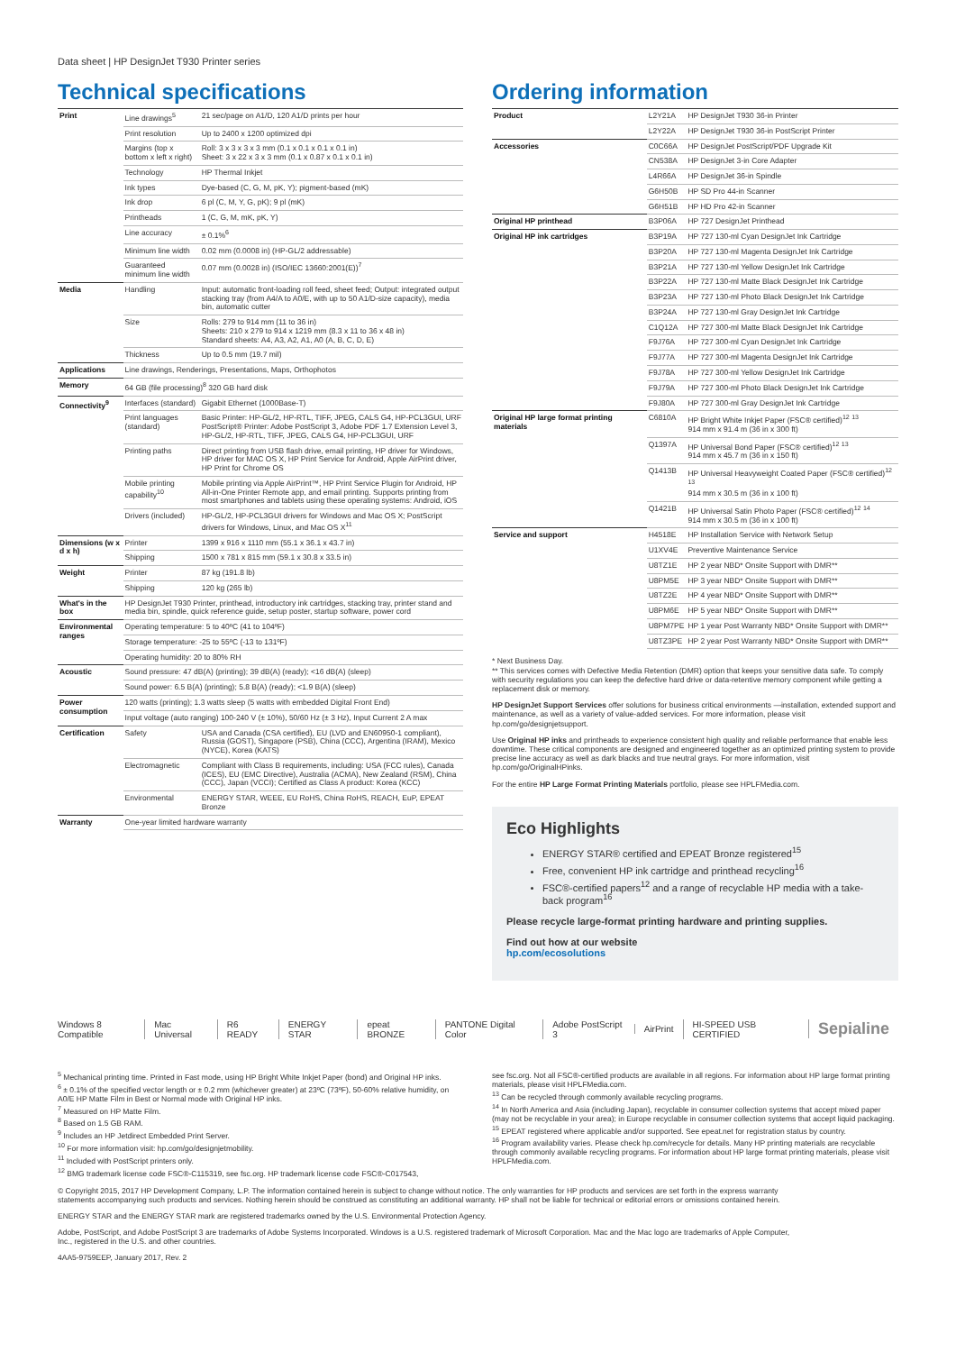Data sheet | HP DesignJet T930 Printer series
Technical specifications
| Print | Line drawings<sup>5</sup> | 21 sec/page on A1/D, 120 A1/D prints per hour |
| | Print resolution | Up to 2400 x 1200 optimized dpi |
| | Margins (top x bottom x left x right) | Roll: 3 x 3 x 3 x 3 mm (0.1 x 0.1 x 0.1 x 0.1 in) Sheet: 3 x 22 x 3 x 3 mm (0.1 x 0.87 x 0.1 x 0.1 in) |
| | Technology | HP Thermal Inkjet |
| | Ink types | Dye-based (C, G, M, pK, Y); pigment-based (mK) |
| | Ink drop | 6 pl (C, M, Y, G, pK); 9 pl (mK) |
| | Printheads | 1 (C, G, M, mK, pK, Y) |
| | Line accuracy | ± 0.1%<sup>6</sup> |
| | Minimum line width | 0.02 mm (0.0008 in) (HP-GL/2 addressable) |
| | Guaranteed minimum line width | 0.07 mm (0.0028 in) (ISO/IEC 13660:2001(E))<sup>7</sup> |
| Media | Handling | Input: automatic front-loading roll feed, sheet feed; Output: integrated output stacking tray (from A4/A to A0/E, with up to 50 A1/D-size capacity), media bin, automatic cutter |
| | Size | Rolls: 279 to 914 mm (11 to 36 in) Sheets: 210 x 279 to 914 x 1219 mm (8.3 x 11 to 36 x 48 in) Standard sheets: A4, A3, A2, A1, A0 (A, B, C, D, E) |
| | Thickness | Up to 0.5 mm (19.7 mil) |
| Applications | Line drawings, Renderings, Presentations, Maps, Orthophotos | |
| Memory | 64 GB (file processing)<sup>8</sup> 320 GB hard disk | |
| Connectivity<sup>9</sup> | Interfaces (standard) | Gigabit Ethernet (1000Base-T) |
| | Print languages (standard) | Basic Printer: HP-GL/2, HP-RTL, TIFF, JPEG, CALS G4, HP-PCL3GUI, URF PostScript® Printer: Adobe PostScript 3, Adobe PDF 1.7 Extension Level 3, HP-GL/2, HP-RTL, TIFF, JPEG, CALS G4, HP-PCL3GUI, URF |
| | Printing paths | Direct printing from USB flash drive, email printing, HP driver for Windows, HP driver for MAC OS X, HP Print Service for Android, Apple AirPrint driver, HP Print for Chrome OS |
| | Mobile printing capability<sup>10</sup> | Mobile printing via Apple AirPrint™, HP Print Service Plugin for Android, HP All-in-One Printer Remote app, and email printing. Supports printing from most smartphones and tablets using these operating systems: Android, iOS |
| | Drivers (included) | HP-GL/2, HP-PCL3GUI drivers for Windows and Mac OS X; PostScript drivers for Windows, Linux, and Mac OS X<sup>11</sup> |
| Dimensions (w x d x h) | Printer | 1399 x 916 x 1110 mm (55.1 x 36.1 x 43.7 in) |
| | Shipping | 1500 x 781 x 815 mm (59.1 x 30.8 x 33.5 in) |
| Weight | Printer | 87 kg (191.8 lb) |
| | Shipping | 120 kg (265 lb) |
| What's in the box | HP DesignJet T930 Printer, printhead, introductory ink cartridges, stacking tray, printer stand and media bin, spindle, quick reference guide, setup poster, startup software, power cord | |
| Environmental ranges | Operating temperature: 5 to 40ºC (41 to 104ºF) | |
| | Storage temperature: -25 to 55ºC (-13 to 131ºF) | |
| | Operating humidity: 20 to 80% RH | |
| Acoustic | Sound pressure: 47 dB(A) (printing); 39 dB(A) (ready); <16 dB(A) (sleep) | |
| | Sound power: 6.5 B(A) (printing); 5.8 B(A) (ready); <1.9 B(A) (sleep) | |
| Power consumption | 120 watts (printing); 1.3 watts sleep (5 watts with embedded Digital Front End) | |
| | Input voltage (auto ranging) 100-240 V (± 10%), 50/60 Hz (± 3 Hz), Input Current 2 A max | |
| Certification | Safety | USA and Canada (CSA certified), EU (LVD and EN60950-1 compliant), Russia (GOST), Singapore (PSB), China (CCC), Argentina (IRAM), Mexico (NYCE), Korea (KATS) |
| | Electromagnetic | Compliant with Class B requirements, including: USA (FCC rules), Canada (ICES), EU (EMC Directive), Australia (ACMA), New Zealand (RSM), China (CCC), Japan (VCCI); Certified as Class A product: Korea (KCC) |
| | Environmental | ENERGY STAR, WEEE, EU RoHS, China RoHS, REACH, EuP, EPEAT Bronze |
| Warranty | One-year limited hardware warranty | |
Ordering information
| Product | L2Y21A | HP DesignJet T930 36-in Printer |
| | L2Y22A | HP DesignJet T930 36-in PostScript Printer |
| Accessories | C0C66A | HP DesignJet PostScript/PDF Upgrade Kit |
| | CN538A | HP DesignJet 3-in Core Adapter |
| | L4R66A | HP DesignJet 36-in Spindle |
| | G6H50B | HP SD Pro 44-in Scanner |
| | G6H51B | HP HD Pro 42-in Scanner |
| Original HP printhead | B3P06A | HP 727 DesignJet Printhead |
| Original HP ink cartridges | B3P19A | HP 727 130-ml Cyan DesignJet Ink Cartridge |
| | B3P20A | HP 727 130-ml Magenta DesignJet Ink Cartridge |
| | B3P21A | HP 727 130-ml Yellow DesignJet Ink Cartridge |
| | B3P22A | HP 727 130-ml Matte Black DesignJet Ink Cartridge |
| | B3P23A | HP 727 130-ml Photo Black DesignJet Ink Cartridge |
| | B3P24A | HP 727 130-ml Gray DesignJet Ink Cartridge |
| | C1Q12A | HP 727 300-ml Matte Black DesignJet Ink Cartridge |
| | F9J76A | HP 727 300-ml Cyan DesignJet Ink Cartridge |
| | F9J77A | HP 727 300-ml Magenta DesignJet Ink Cartridge |
| | F9J78A | HP 727 300-ml Yellow DesignJet Ink Cartridge |
| | F9J79A | HP 727 300-ml Photo Black DesignJet Ink Cartridge |
| | F9J80A | HP 727 300-ml Gray DesignJet Ink Cartridge |
| Original HP large format printing materials | C6810A | HP Bright White Inkjet Paper (FSC® certified)<sup>12</sup> <sup>13</sup> 914 mm x 91.4 m (36 in x 300 ft) |
| | Q1397A | HP Universal Bond Paper (FSC® certified)<sup>12</sup> <sup>13</sup> 914 mm x 45.7 m (36 in x 150 ft) |
| | Q1413B | HP Universal Heavyweight Coated Paper (FSC® certified)<sup>12</sup> <sup>13</sup> 914 mm x 30.5 m (36 in x 100 ft) |
| | Q1421B | HP Universal Satin Photo Paper (FSC® certified)<sup>12</sup> <sup>14</sup> 914 mm x 30.5 m (36 in x 100 ft) |
| Service and support | H4518E | HP Installation Service with Network Setup |
| | U1XV4E | Preventive Maintenance Service |
| | U8TZ1E | HP 2 year NBD* Onsite Support with DMR** |
| | U8PM5E | HP 3 year NBD* Onsite Support with DMR** |
| | U8TZ2E | HP 4 year NBD* Onsite Support with DMR** |
| | U8PM6E | HP 5 year NBD* Onsite Support with DMR** |
| | U8PM7PE | HP 1 year Post Warranty NBD* Onsite Support with DMR** |
| | U8TZ3PE | HP 2 year Post Warranty NBD* Onsite Support with DMR** |
* Next Business Day.
** This services comes with Defective Media Retention (DMR) option that keeps your sensitive data safe. To comply with security regulations you can keep the defective hard drive or data-retentive memory component while getting a replacement disk or memory.
HP DesignJet Support Services offer solutions for business critical environments —installation, extended support and maintenance, as well as a variety of value-added services. For more information, please visit hp.com/go/designjetsupport.
Use Original HP inks and printheads to experience consistent high quality and reliable performance that enable less downtime. These critical components are designed and engineered together as an optimized printing system to provide precise line accuracy as well as dark blacks and true neutral grays. For more information, visit hp.com/go/OriginalHPinks.
For the entire HP Large Format Printing Materials portfolio, please see HPLFMedia.com.
Eco Highlights
ENERGY STAR® certified and EPEAT Bronze registered<sup>15</sup>
Free, convenient HP ink cartridge and printhead recycling<sup>16</sup>
FSC®-certified papers<sup>12</sup> and a range of recyclable HP media with a take-back program<sup>16</sup>
Please recycle large-format printing hardware and printing supplies.
Find out how at our website
hp.com/ecosolutions
Windows 8 Compatible Mac Universal R6 READY ENERGY STAR epeat BRONZE PANTONE Digital Color Adobe PostScript 3 AirPrint HI-SPEED USB CERTIFIED
Sepialine
<sup>5</sup> Mechanical printing time. Printed in Fast mode, using HP Bright White Inkjet Paper (bond) and Original HP inks.
<sup>6</sup> ± 0.1% of the specified vector length or ± 0.2 mm (whichever greater) at 23ºC (73ºF), 50-60% relative humidity, on A0/E HP Matte Film in Best or Normal mode with Original HP inks.
<sup>7</sup> Measured on HP Matte Film.
<sup>8</sup> Based on 1.5 GB RAM.
<sup>9</sup> Includes an HP Jetdirect Embedded Print Server.
<sup>10</sup> For more information visit: hp.com/go/designjetmobility.
<sup>11</sup> Included with PostScript printers only.
<sup>12</sup> BMG trademark license code FSC®-C115319, see fsc.org. HP trademark license code FSC®-C017543,
see fsc.org. Not all FSC®-certified products are available in all regions. For information about HP large format printing materials, please visit HPLFMedia.com.
<sup>13</sup> Can be recycled through commonly available recycling programs.
<sup>14</sup> In North America and Asia (including Japan), recyclable in consumer collection systems that accept mixed paper (may not be recyclable in your area); in Europe recyclable in consumer collection systems that accept liquid packaging.
<sup>15</sup> EPEAT registered where applicable and/or supported. See epeat.net for registration status by country.
<sup>16</sup> Program availability varies. Please check hp.com/recycle for details. Many HP printing materials are recyclable through commonly available recycling programs. For information about HP large format printing materials, please visit HPLFMedia.com.
© Copyright 2015, 2017 HP Development Company, L.P. The information contained herein is subject to change without notice. The only warranties for HP products and services are set forth in the express warranty statements accompanying such products and services. Nothing herein should be construed as constituting an additional warranty. HP shall not be liable for technical or editorial errors or omissions contained herein.
ENERGY STAR and the ENERGY STAR mark are registered trademarks owned by the U.S. Environmental Protection Agency.
Adobe, PostScript, and Adobe PostScript 3 are trademarks of Adobe Systems Incorporated. Windows is a U.S. registered trademark of Microsoft Corporation. Mac and the Mac logo are trademarks of Apple Computer, Inc., registered in the U.S. and other countries.
4AA5-9759EEP, January 2017, Rev. 2